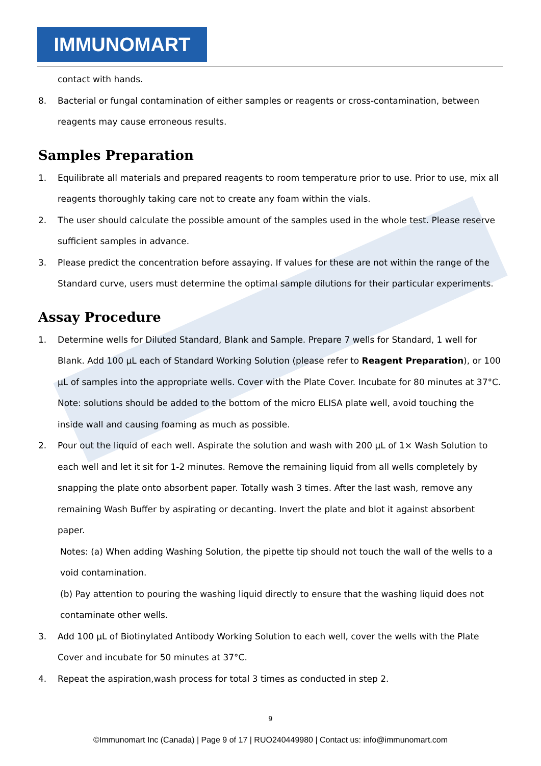IMMUNOMART
contact with hands.
8. Bacterial or fungal contamination of either samples or reagents or cross-contamination, between reagents may cause erroneous results.
Samples Preparation
1. Equilibrate all materials and prepared reagents to room temperature prior to use. Prior to use, mix all reagents thoroughly taking care not to create any foam within the vials.
2. The user should calculate the possible amount of the samples used in the whole test. Please reserve sufficient samples in advance.
3. Please predict the concentration before assaying. If values for these are not within the range of the Standard curve, users must determine the optimal sample dilutions for their particular experiments.
Assay Procedure
1. Determine wells for Diluted Standard, Blank and Sample. Prepare 7 wells for Standard, 1 well for Blank. Add 100 µL each of Standard Working Solution (please refer to Reagent Preparation), or 100 µL of samples into the appropriate wells. Cover with the Plate Cover. Incubate for 80 minutes at 37°C. Note: solutions should be added to the bottom of the micro ELISA plate well, avoid touching the inside wall and causing foaming as much as possible.
2. Pour out the liquid of each well. Aspirate the solution and wash with 200 µL of 1× Wash Solution to each well and let it sit for 1-2 minutes. Remove the remaining liquid from all wells completely by snapping the plate onto absorbent paper. Totally wash 3 times. After the last wash, remove any remaining Wash Buffer by aspirating or decanting. Invert the plate and blot it against absorbent paper.
Notes: (a) When adding Washing Solution, the pipette tip should not touch the wall of the wells to a void contamination.
(b) Pay attention to pouring the washing liquid directly to ensure that the washing liquid does not contaminate other wells.
3. Add 100 µL of Biotinylated Antibody Working Solution to each well, cover the wells with the Plate Cover and incubate for 50 minutes at 37°C.
4. Repeat the aspiration,wash process for total 3 times as conducted in step 2.
9
©Immunomart Inc (Canada) | Page 9 of 17 | RUO240449980 | Contact us: info@immunomart.com